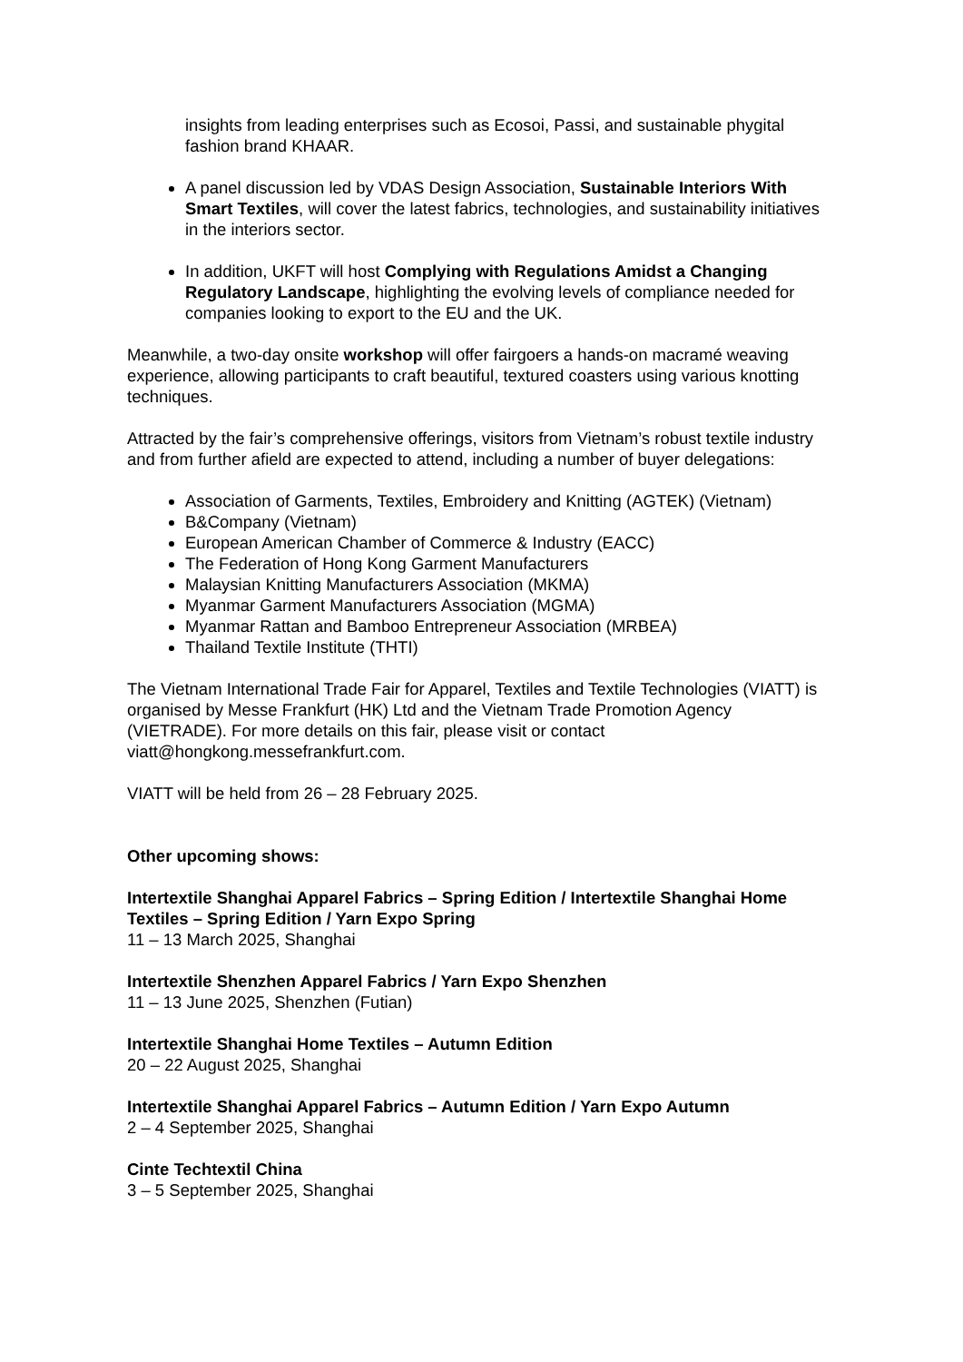insights from leading enterprises such as Ecosoi, Passi, and sustainable phygital fashion brand KHAAR.
A panel discussion led by VDAS Design Association, Sustainable Interiors With Smart Textiles, will cover the latest fabrics, technologies, and sustainability initiatives in the interiors sector.
In addition, UKFT will host Complying with Regulations Amidst a Changing Regulatory Landscape, highlighting the evolving levels of compliance needed for companies looking to export to the EU and the UK.
Meanwhile, a two-day onsite workshop will offer fairgoers a hands-on macramé weaving experience, allowing participants to craft beautiful, textured coasters using various knotting techniques.
Attracted by the fair’s comprehensive offerings, visitors from Vietnam’s robust textile industry and from further afield are expected to attend, including a number of buyer delegations:
Association of Garments, Textiles, Embroidery and Knitting (AGTEK) (Vietnam)
B&Company (Vietnam)
European American Chamber of Commerce & Industry (EACC)
The Federation of Hong Kong Garment Manufacturers
Malaysian Knitting Manufacturers Association (MKMA)
Myanmar Garment Manufacturers Association (MGMA)
Myanmar Rattan and Bamboo Entrepreneur Association (MRBEA)
Thailand Textile Institute (THTI)
The Vietnam International Trade Fair for Apparel, Textiles and Textile Technologies (VIATT) is organised by Messe Frankfurt (HK) Ltd and the Vietnam Trade Promotion Agency (VIETRADE). For more details on this fair, please visit or contact viatt@hongkong.messefrankfurt.com.
VIATT will be held from 26 – 28 February 2025.
Other upcoming shows:
Intertextile Shanghai Apparel Fabrics – Spring Edition / Intertextile Shanghai Home Textiles – Spring Edition / Yarn Expo Spring
11 – 13 March 2025, Shanghai
Intertextile Shenzhen Apparel Fabrics / Yarn Expo Shenzhen
11 – 13 June 2025, Shenzhen (Futian)
Intertextile Shanghai Home Textiles – Autumn Edition
20 – 22 August 2025, Shanghai
Intertextile Shanghai Apparel Fabrics – Autumn Edition / Yarn Expo Autumn
2 – 4 September 2025, Shanghai
Cinte Techtextil China
3 – 5 September 2025, Shanghai